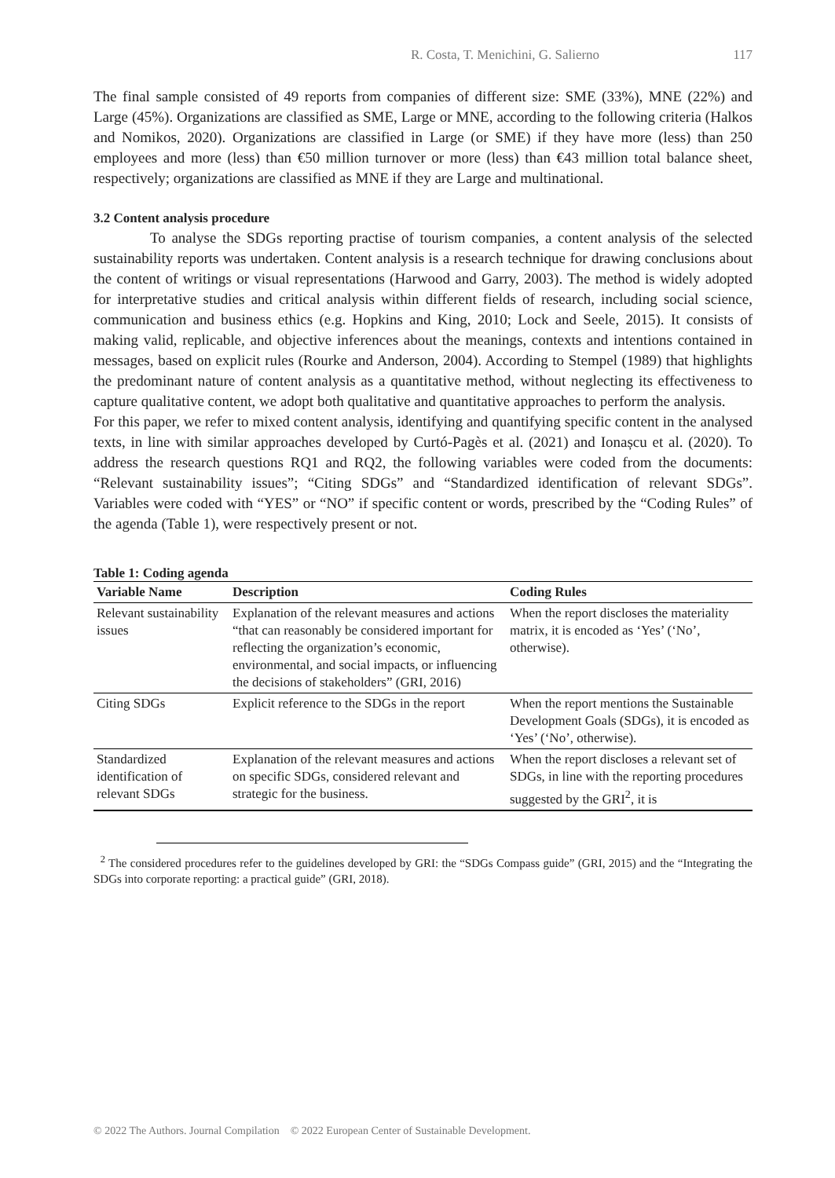R. Costa, T. Menichini, G. Salierno 117
The final sample consisted of 49 reports from companies of different size: SME (33%), MNE (22%) and Large (45%). Organizations are classified as SME, Large or MNE, according to the following criteria (Halkos and Nomikos, 2020). Organizations are classified in Large (or SME) if they have more (less) than 250 employees and more (less) than €50 million turnover or more (less) than €43 million total balance sheet, respectively; organizations are classified as MNE if they are Large and multinational.
3.2 Content analysis procedure
To analyse the SDGs reporting practise of tourism companies, a content analysis of the selected sustainability reports was undertaken. Content analysis is a research technique for drawing conclusions about the content of writings or visual representations (Harwood and Garry, 2003). The method is widely adopted for interpretative studies and critical analysis within different fields of research, including social science, communication and business ethics (e.g. Hopkins and King, 2010; Lock and Seele, 2015). It consists of making valid, replicable, and objective inferences about the meanings, contexts and intentions contained in messages, based on explicit rules (Rourke and Anderson, 2004). According to Stempel (1989) that highlights the predominant nature of content analysis as a quantitative method, without neglecting its effectiveness to capture qualitative content, we adopt both qualitative and quantitative approaches to perform the analysis.
For this paper, we refer to mixed content analysis, identifying and quantifying specific content in the analysed texts, in line with similar approaches developed by Curtó-Pagès et al. (2021) and Ionașcu et al. (2020). To address the research questions RQ1 and RQ2, the following variables were coded from the documents: “Relevant sustainability issues”; “Citing SDGs” and “Standardized identification of relevant SDGs”. Variables were coded with “YES” or “NO” if specific content or words, prescribed by the “Coding Rules” of the agenda (Table 1), were respectively present or not.
Table 1: Coding agenda
| Variable Name | Description | Coding Rules |
| --- | --- | --- |
| Relevant sustainability issues | Explanation of the relevant measures and actions “that can reasonably be considered important for reflecting the organization’s economic, environmental, and social impacts, or influencing the decisions of stakeholders” (GRI, 2016) | When the report discloses the materiality matrix, it is encoded as ‘Yes’ (‘No’, otherwise). |
| Citing SDGs | Explicit reference to the SDGs in the report | When the report mentions the Sustainable Development Goals (SDGs), it is encoded as ‘Yes’ (‘No’, otherwise). |
| Standardized identification of relevant SDGs | Explanation of the relevant measures and actions on specific SDGs, considered relevant and strategic for the business. | When the report discloses a relevant set of SDGs, in line with the reporting procedures suggested by the GRI<sup>2</sup>, it is |
<sup>2</sup> The considered procedures refer to the guidelines developed by GRI: the “SDGs Compass guide” (GRI, 2015) and the “Integrating the SDGs into corporate reporting: a practical guide” (GRI, 2018).
© 2022 The Authors. Journal Compilation © 2022 European Center of Sustainable Development.